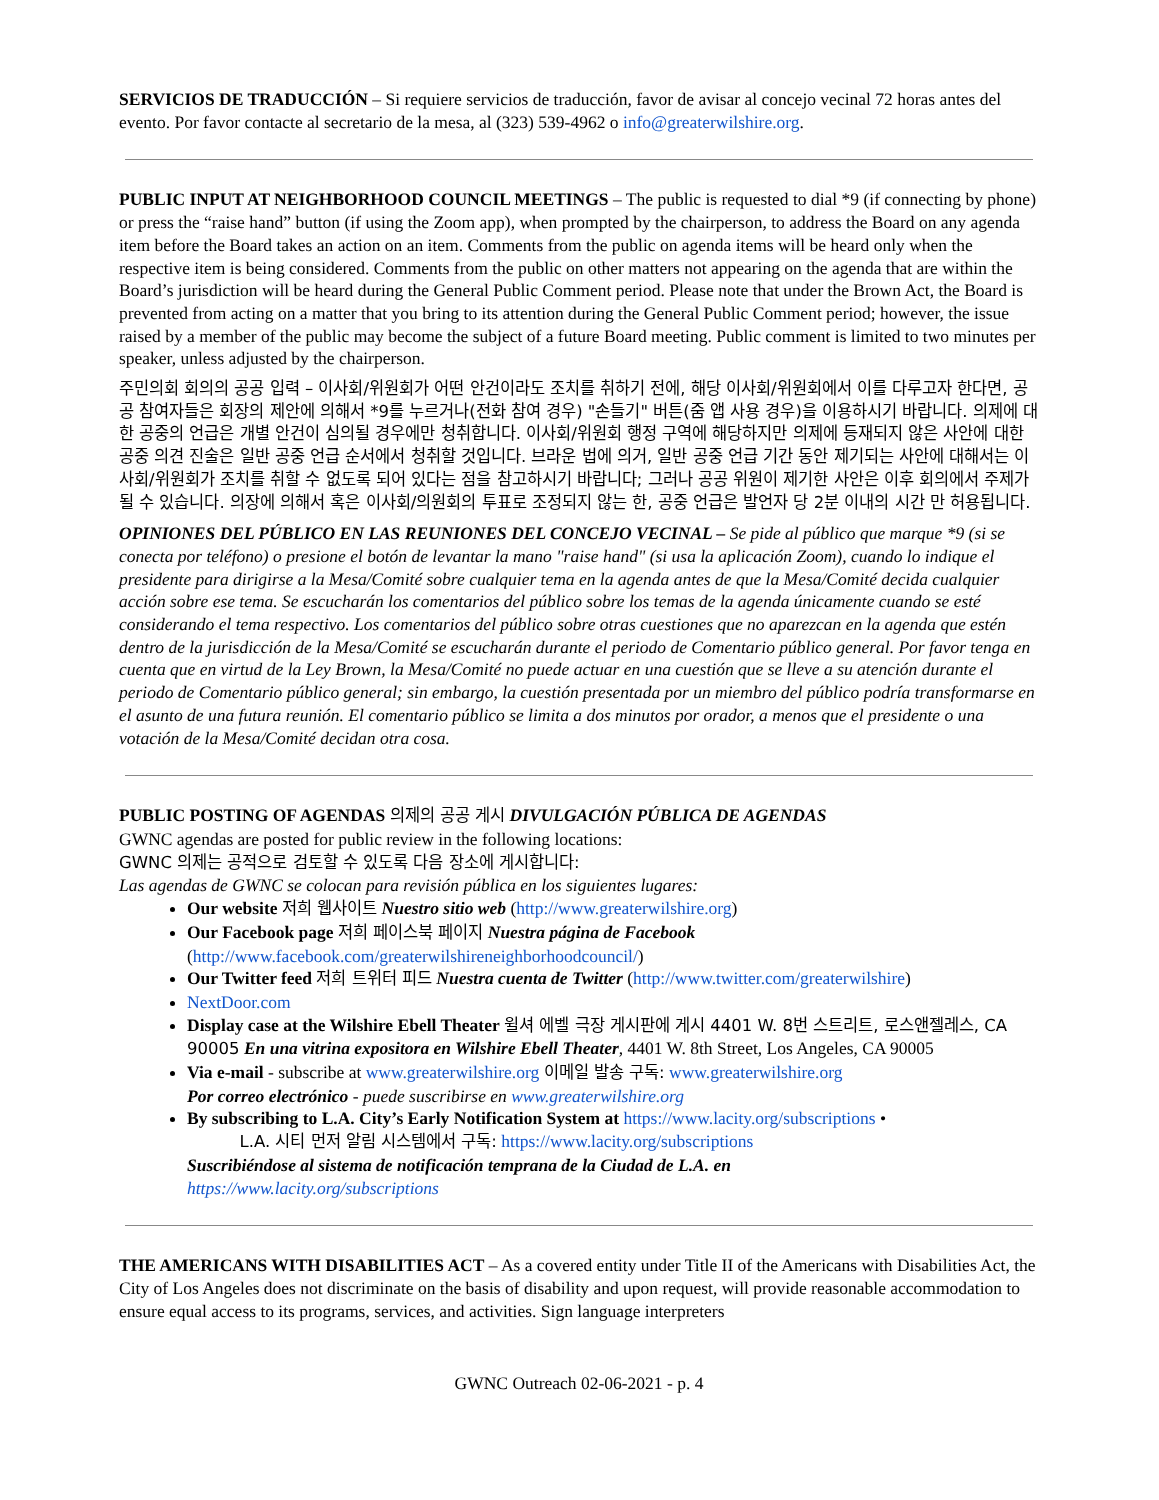SERVICIOS DE TRADUCCIÓN – Si requiere servicios de traducción, favor de avisar al concejo vecinal 72 horas antes del evento. Por favor contacte al secretario de la mesa, al (323) 539-4962 o info@greaterwilshire.org.
PUBLIC INPUT AT NEIGHBORHOOD COUNCIL MEETINGS – The public is requested to dial *9 (if connecting by phone) or press the “raise hand” button (if using the Zoom app), when prompted by the chairperson, to address the Board on any agenda item before the Board takes an action on an item. Comments from the public on agenda items will be heard only when the respective item is being considered. Comments from the public on other matters not appearing on the agenda that are within the Board’s jurisdiction will be heard during the General Public Comment period. Please note that under the Brown Act, the Board is prevented from acting on a matter that you bring to its attention during the General Public Comment period; however, the issue raised by a member of the public may become the subject of a future Board meeting. Public comment is limited to two minutes per speaker, unless adjusted by the chairperson.
주민의회 회의의 공공 입력 – 이사회/위원회가 어떤 안건이라도 조치를 취하기 전에, 해당 이사회/위원회에서 이를 다루고자 한다면, 공공 참여자들은 회장의 제안에 의해서 *9를 누르거나(전화 참여 경우) "손들기" 버튼(줌 앱 사용 경우)을 이용하시기 바랍니다. 의제에 대한 공중의 언급은 개별 안건이 심의될 경우에만 청취합니다. 이사회/위원회 행정 구역에 해당하지만 의제에 등재되지 않은 사안에 대한 공중 의견 진술은 일반 공중 언급 순서에서 청취할 것입니다. 브라운 법에 의거, 일반 공중 언급 기간 동안 제기되는 사안에 대해서는 이사회/위원회가 조치를 취할 수 없도록 되어 있다는 점을 참고하시기 바랍니다; 그러나 공공 위원이 제기한 사안은 이후 회의에서 주제가 될 수 있습니다. 의장에 의해서 혹은 이사회/의원회의 투표로 조정되지 않는 한, 공중 언급은 발언자 당 2분 이내의 시간 만 허용됩니다.
OPINIONES DEL PÚBLICO EN LAS REUNIONES DEL CONCEJO VECINAL – Se pide al público que marque *9 (si se conecta por teléfono) o presione el botón de levantar la mano "raise hand" (si usa la aplicación Zoom), cuando lo indique el presidente para dirigirse a la Mesa/Comité sobre cualquier tema en la agenda antes de que la Mesa/Comité decida cualquier acción sobre ese tema. Se escucharán los comentarios del público sobre los temas de la agenda únicamente cuando se esté considerando el tema respectivo. Los comentarios del público sobre otras cuestiones que no aparezcan en la agenda que estén dentro de la jurisdicción de la Mesa/Comité se escucharán durante el periodo de Comentario público general. Por favor tenga en cuenta que en virtud de la Ley Brown, la Mesa/Comité no puede actuar en una cuestión que se lleve a su atención durante el periodo de Comentario público general; sin embargo, la cuestión presentada por un miembro del público podría transformarse en el asunto de una futura reunión. El comentario público se limita a dos minutos por orador, a menos que el presidente o una votación de la Mesa/Comité decidan otra cosa.
PUBLIC POSTING OF AGENDAS 의제의 공공 게시 DIVULGACIÓN PÚBLICA DE AGENDAS
GWNC agendas are posted for public review in the following locations:
GWNC 의제는 공적으로 검토할 수 있도록 다음 장소에 게시합니다:
Las agendas de GWNC se colocan para revisión pública en los siguientes lugares:
Our website 저희 웹사이트 Nuestro sitio web (http://www.greaterwilshire.org)
Our Facebook page 저희 페이스북 페이지 Nuestra página de Facebook (http://www.facebook.com/greaterwilshireneighborhoodcouncil/)
Our Twitter feed 저희 트위터 피드 Nuestra cuenta de Twitter (http://www.twitter.com/greaterwilshire)
NextDoor.com
Display case at the Wilshire Ebell Theater 윌셔 에벨 극장 게시판에 게시 4401 W. 8번 스트리트, 로스앤젤레스, CA 90005 En una vitrina expositora en Wilshire Ebell Theater, 4401 W. 8th Street, Los Angeles, CA 90005
Via e-mail - subscribe at www.greaterwilshire.org 이메일 발송 구독: www.greaterwilshire.org
Por correo electrónico - puede suscribirse en www.greaterwilshire.org
By subscribing to L.A. City’s Early Notification System at https://www.lacity.org/subscriptions •
L.A. 시티 먼저 알림 시스템에서 구독: https://www.lacity.org/subscriptions
Suscribiéndose al sistema de notificación temprana de la Ciudad de L.A. en
https://www.lacity.org/subscriptions
THE AMERICANS WITH DISABILITIES ACT – As a covered entity under Title II of the Americans with Disabilities Act, the City of Los Angeles does not discriminate on the basis of disability and upon request, will provide reasonable accommodation to ensure equal access to its programs, services, and activities. Sign language interpreters
GWNC Outreach 02-06-2021 - p. 4